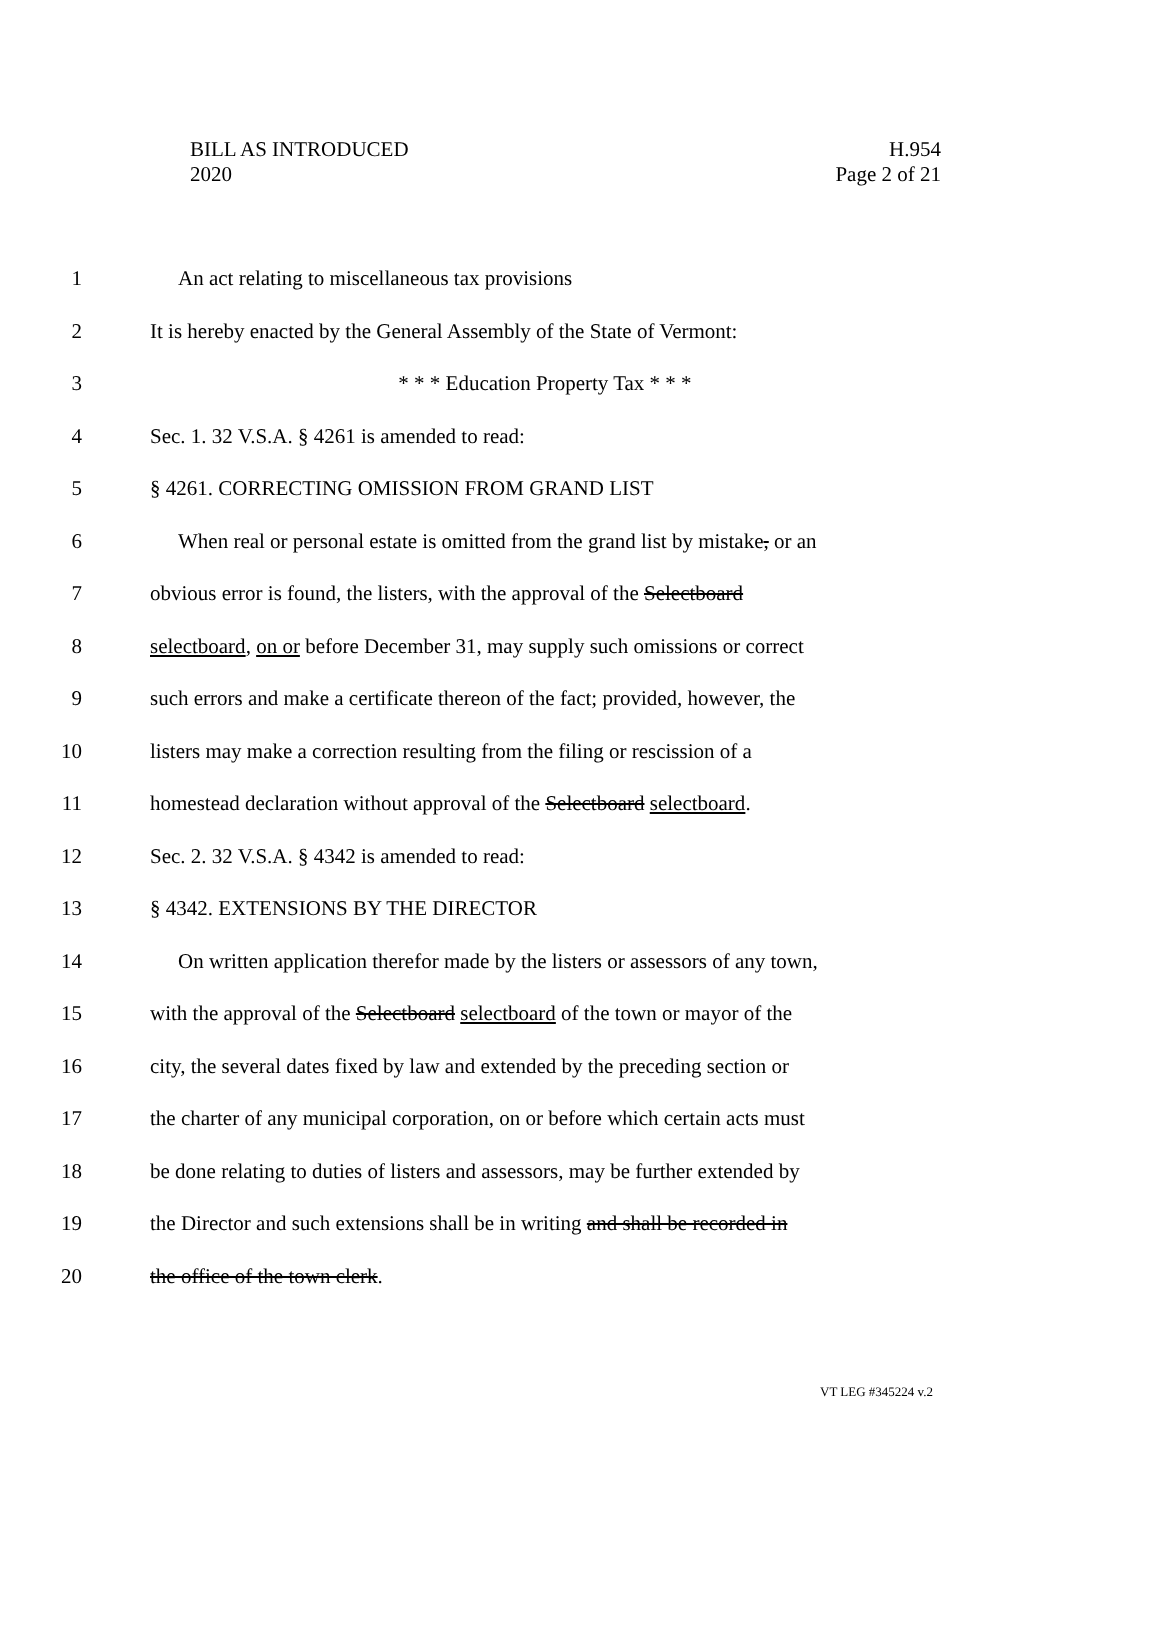BILL AS INTRODUCED
2020
H.954
Page 2 of 21
1 An act relating to miscellaneous tax provisions
2 It is hereby enacted by the General Assembly of the State of Vermont:
3 * * * Education Property Tax * * *
4 Sec. 1. 32 V.S.A. § 4261 is amended to read:
5 § 4261. CORRECTING OMISSION FROM GRAND LIST
6 When real or personal estate is omitted from the grand list by mistake, or an
7 obvious error is found, the listers, with the approval of the Selectboard
8 selectboard, on or before December 31, may supply such omissions or correct
9 such errors and make a certificate thereon of the fact; provided, however, the
10 listers may make a correction resulting from the filing or rescission of a
11 homestead declaration without approval of the Selectboard selectboard.
12 Sec. 2. 32 V.S.A. § 4342 is amended to read:
13 § 4342. EXTENSIONS BY THE DIRECTOR
14 On written application therefor made by the listers or assessors of any town,
15 with the approval of the Selectboard selectboard of the town or mayor of the
16 city, the several dates fixed by law and extended by the preceding section or
17 the charter of any municipal corporation, on or before which certain acts must
18 be done relating to duties of listers and assessors, may be further extended by
19 the Director and such extensions shall be in writing and shall be recorded in
20 the office of the town clerk.
VT LEG #345224 v.2